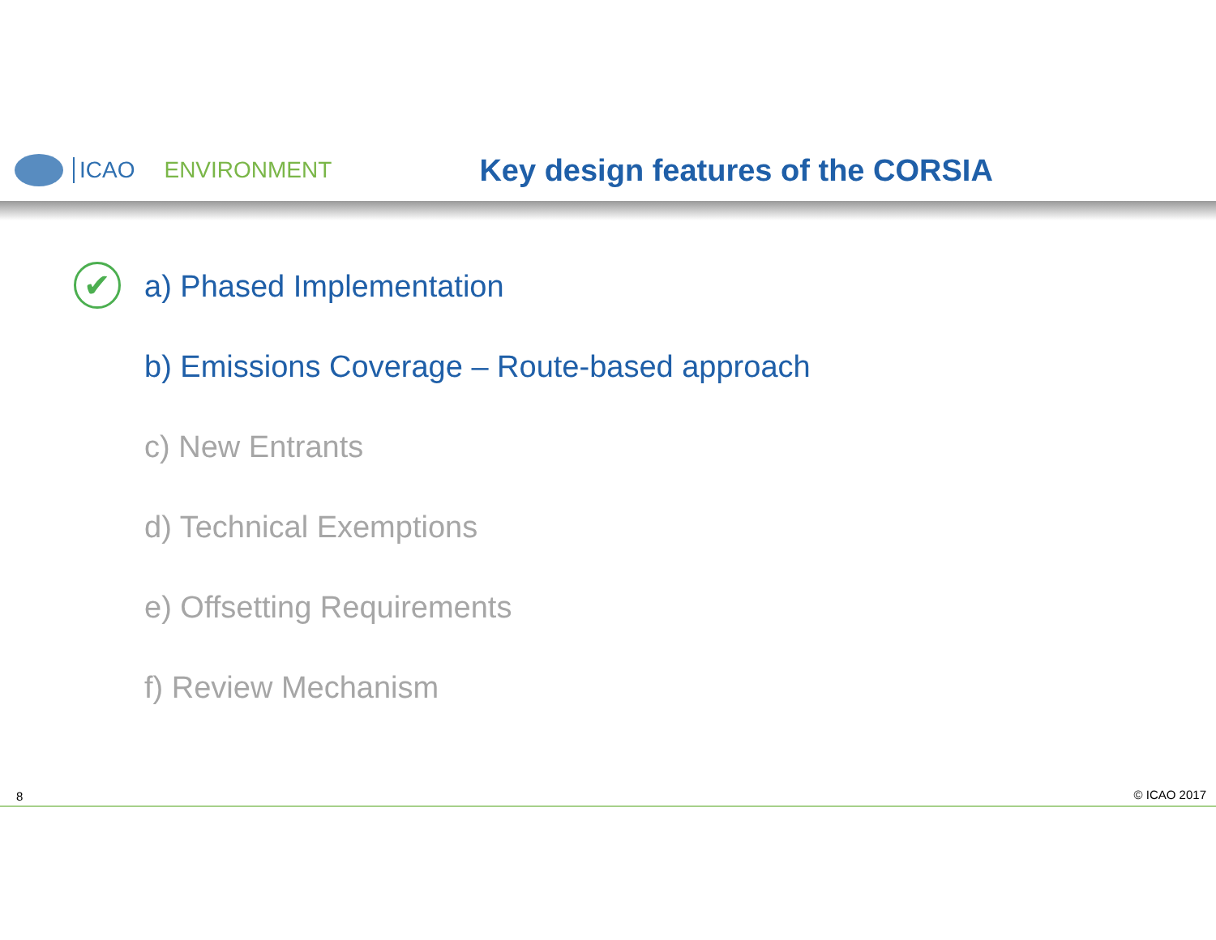ICAO ENVIRONMENT Key design features of the CORSIA
✔ a) Phased Implementation
b) Emissions Coverage – Route-based approach
c) New Entrants
d) Technical Exemptions
e) Offsetting Requirements
f) Review Mechanism
8 © ICAO 2017